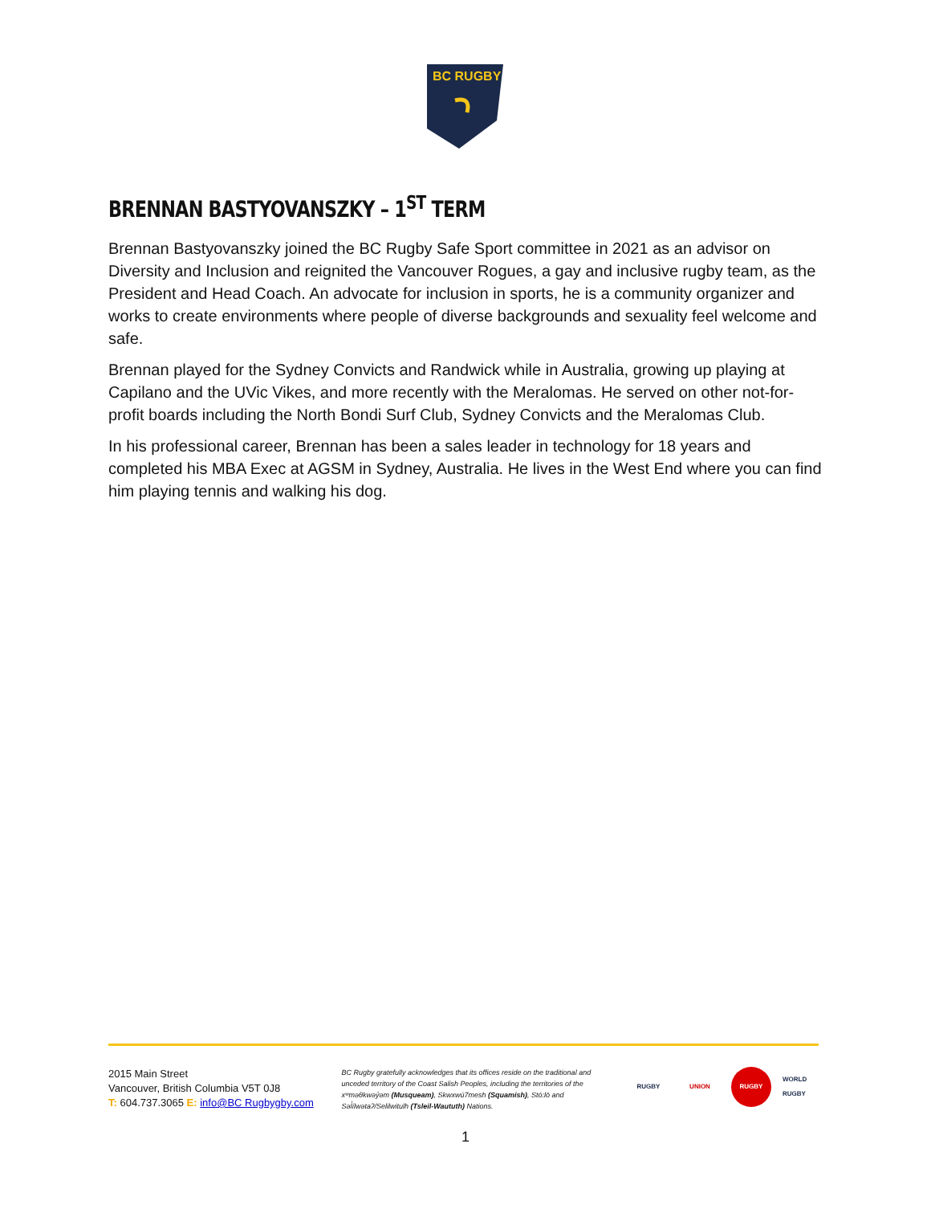BC RUGBY
BRENNAN BASTYOVANSZKY – 1<sup>ST</sup> TERM
Brennan Bastyovanszky joined the BC Rugby Safe Sport committee in 2021 as an advisor on Diversity and Inclusion and reignited the Vancouver Rogues, a gay and inclusive rugby team, as the President and Head Coach. An advocate for inclusion in sports, he is a community organizer and works to create environments where people of diverse backgrounds and sexuality feel welcome and safe.
Brennan played for the Sydney Convicts and Randwick while in Australia, growing up playing at Capilano and the UVic Vikes, and more recently with the Meralomas. He served on other not-for-profit boards including the North Bondi Surf Club, Sydney Convicts and the Meralomas Club.
In his professional career, Brennan has been a sales leader in technology for 18 years and completed his MBA Exec at AGSM in Sydney, Australia. He lives in the West End where you can find him playing tennis and walking his dog.
2015 Main Street
Vancouver, British Columbia V5T 0J8
T: 604.737.3065 E: info@BC Rugbygby.com
BC Rugby gratefully acknowledges that its offices reside on the traditional and unceded territory of the Coast Salish Peoples, including the territories of the xʷməθkwəy̓əm (Musqueam), Skwxwú7mesh (Squamish), Stó:lō and Səl̓ílwətaʔ/Selilwitulh (Tsleil-Waututh) Nations.
RUGBY UNION RUGBY WORLD RUGBY
1